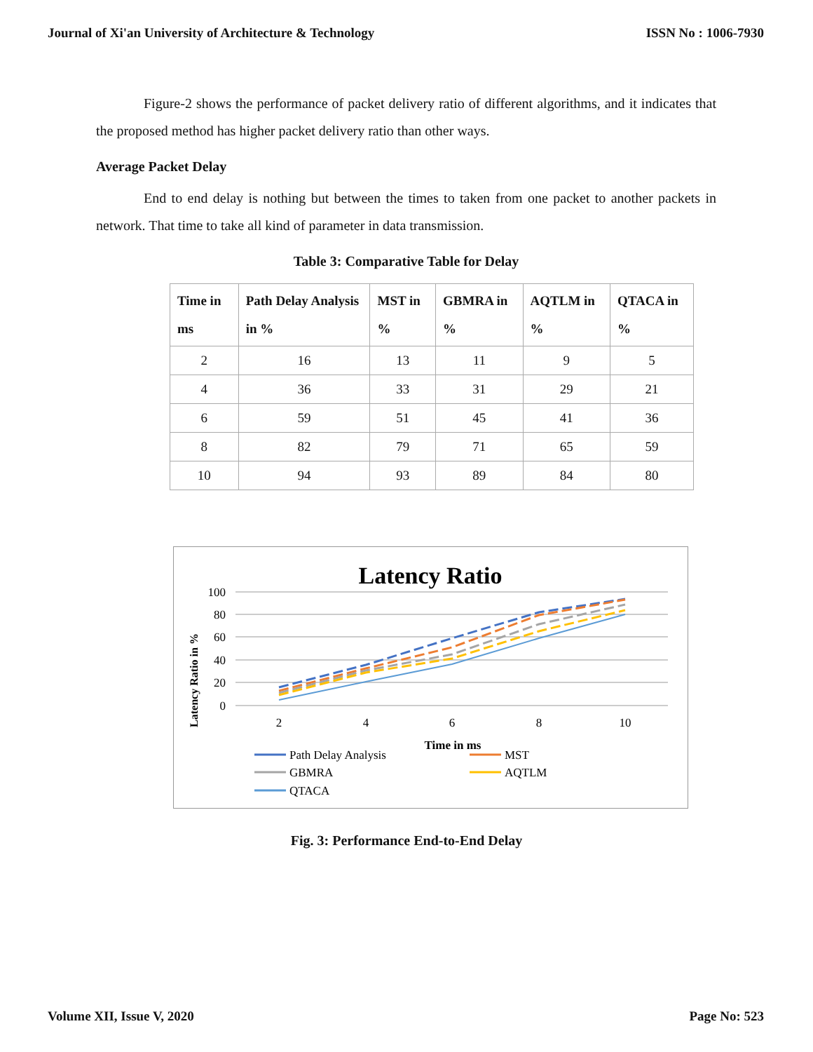Journal of Xi'an University of Architecture & Technology ISSN No : 1006-7930
Figure-2 shows the performance of packet delivery ratio of different algorithms, and it indicates that the proposed method has higher packet delivery ratio than other ways.
Average Packet Delay
End to end delay is nothing but between the times to taken from one packet to another packets in network. That time to take all kind of parameter in data transmission.
Table 3: Comparative Table for Delay
| Time in ms | Path Delay Analysis in % | MST in % | GBMRA in % | AQTLM in % | QTACA in % |
| --- | --- | --- | --- | --- | --- |
| 2 | 16 | 13 | 11 | 9 | 5 |
| 4 | 36 | 33 | 31 | 29 | 21 |
| 6 | 59 | 51 | 45 | 41 | 36 |
| 8 | 82 | 79 | 71 | 65 | 59 |
| 10 | 94 | 93 | 89 | 84 | 80 |
Latency Ratio
Latency Ratio in %
100
80
60
40
20
0
2
4
6
8
10
Time in ms
Path Delay Analysis
MST
GBMRA
AQTLM
QTACA
Fig. 3: Performance End-to-End Delay
Volume XII, Issue V, 2020 Page No: 523